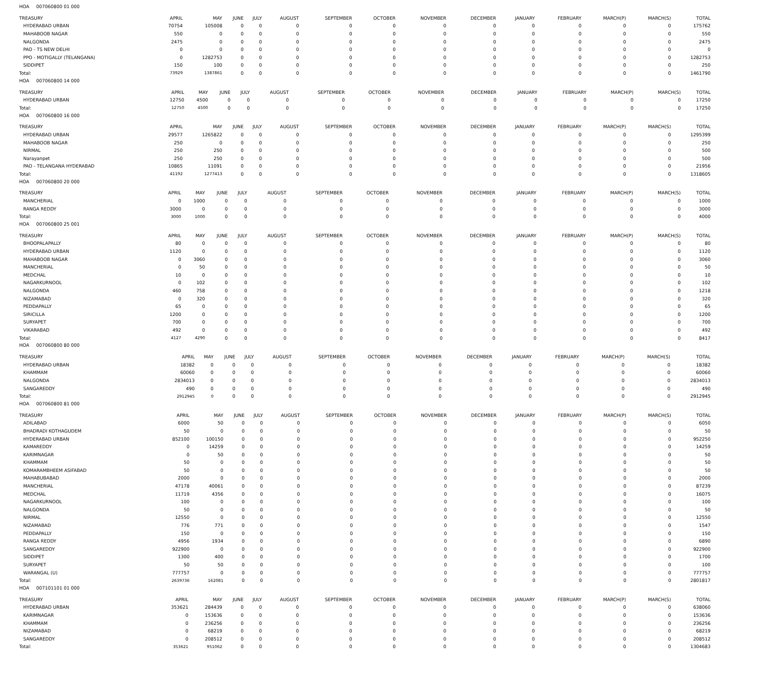HOA 007060800 01 000
| TREASURY | APRIL | MAY | JUNE | JULY | AUGUST | SEPTEMBER | OCTOBER | NOVEMBER | DECEMBER | JANUARY | FEBRUARY | MARCH(P) | MARCH(S) | TOTAL |
| --- | --- | --- | --- | --- | --- | --- | --- | --- | --- | --- | --- | --- | --- | --- |
| HYDERABAD URBAN | 70754 | 105008 | 0 | 0 | 0 | 0 | 0 | 0 | 0 | 0 | 0 | 0 | 0 | 175762 |
| MAHABOOB NAGAR | 550 | 0 | 0 | 0 | 0 | 0 | 0 | 0 | 0 | 0 | 0 | 0 | 0 | 550 |
| NALGONDA | 2475 | 0 | 0 | 0 | 0 | 0 | 0 | 0 | 0 | 0 | 0 | 0 | 0 | 2475 |
| PAO - TS NEW DELHI | 0 | 0 | 0 | 0 | 0 | 0 | 0 | 0 | 0 | 0 | 0 | 0 | 0 | 0 |
| PPO - MOTIGALLY (TELANGANA) | 0 | 1282753 | 0 | 0 | 0 | 0 | 0 | 0 | 0 | 0 | 0 | 0 | 0 | 1282753 |
| SIDDIPET | 150 | 100 | 0 | 0 | 0 | 0 | 0 | 0 | 0 | 0 | 0 | 0 | 0 | 250 |
| Total: | 73929 | 1387861 | 0 | 0 | 0 | 0 | 0 | 0 | 0 | 0 | 0 | 0 | 0 | 1461790 |
HOA 007060800 14 000
| TREASURY | APRIL | MAY | JUNE | JULY | AUGUST | SEPTEMBER | OCTOBER | NOVEMBER | DECEMBER | JANUARY | FEBRUARY | MARCH(P) | MARCH(S) | TOTAL |
| --- | --- | --- | --- | --- | --- | --- | --- | --- | --- | --- | --- | --- | --- | --- |
| HYDERABAD URBAN | 12750 | 4500 | 0 | 0 | 0 | 0 | 0 | 0 | 0 | 0 | 0 | 0 | 0 | 17250 |
| Total: | 12750 | 4500 | 0 | 0 | 0 | 0 | 0 | 0 | 0 | 0 | 0 | 0 | 0 | 17250 |
HOA 007060800 16 000
| TREASURY | APRIL | MAY | JUNE | JULY | AUGUST | SEPTEMBER | OCTOBER | NOVEMBER | DECEMBER | JANUARY | FEBRUARY | MARCH(P) | MARCH(S) | TOTAL |
| --- | --- | --- | --- | --- | --- | --- | --- | --- | --- | --- | --- | --- | --- | --- |
| HYDERABAD URBAN | 29577 | 1265822 | 0 | 0 | 0 | 0 | 0 | 0 | 0 | 0 | 0 | 0 | 0 | 1295399 |
| MAHABOOB NAGAR | 250 | 0 | 0 | 0 | 0 | 0 | 0 | 0 | 0 | 0 | 0 | 0 | 0 | 250 |
| NIRMAL | 250 | 250 | 0 | 0 | 0 | 0 | 0 | 0 | 0 | 0 | 0 | 0 | 0 | 500 |
| Narayanpet | 250 | 250 | 0 | 0 | 0 | 0 | 0 | 0 | 0 | 0 | 0 | 0 | 0 | 500 |
| PAO - TELANGANA HYDERABAD | 10865 | 11091 | 0 | 0 | 0 | 0 | 0 | 0 | 0 | 0 | 0 | 0 | 0 | 21956 |
| Total: | 41192 | 1277413 | 0 | 0 | 0 | 0 | 0 | 0 | 0 | 0 | 0 | 0 | 0 | 1318605 |
HOA 007060800 20 000
| TREASURY | APRIL | MAY | JUNE | JULY | AUGUST | SEPTEMBER | OCTOBER | NOVEMBER | DECEMBER | JANUARY | FEBRUARY | MARCH(P) | MARCH(S) | TOTAL |
| --- | --- | --- | --- | --- | --- | --- | --- | --- | --- | --- | --- | --- | --- | --- |
| MANCHERIAL | 0 | 1000 | 0 | 0 | 0 | 0 | 0 | 0 | 0 | 0 | 0 | 0 | 0 | 1000 |
| RANGA REDDY | 3000 | 0 | 0 | 0 | 0 | 0 | 0 | 0 | 0 | 0 | 0 | 0 | 0 | 3000 |
| Total: | 3000 | 1000 | 0 | 0 | 0 | 0 | 0 | 0 | 0 | 0 | 0 | 0 | 0 | 4000 |
HOA 007060800 25 001
| TREASURY | APRIL | MAY | JUNE | JULY | AUGUST | SEPTEMBER | OCTOBER | NOVEMBER | DECEMBER | JANUARY | FEBRUARY | MARCH(P) | MARCH(S) | TOTAL |
| --- | --- | --- | --- | --- | --- | --- | --- | --- | --- | --- | --- | --- | --- | --- |
| BHOOPALAPALLY | 80 | 0 | 0 | 0 | 0 | 0 | 0 | 0 | 0 | 0 | 0 | 0 | 0 | 80 |
| HYDERABAD URBAN | 1120 | 0 | 0 | 0 | 0 | 0 | 0 | 0 | 0 | 0 | 0 | 0 | 0 | 1120 |
| MAHABOOB NAGAR | 0 | 3060 | 0 | 0 | 0 | 0 | 0 | 0 | 0 | 0 | 0 | 0 | 0 | 3060 |
| MANCHERIAL | 0 | 50 | 0 | 0 | 0 | 0 | 0 | 0 | 0 | 0 | 0 | 0 | 0 | 50 |
| MEDCHAL | 10 | 0 | 0 | 0 | 0 | 0 | 0 | 0 | 0 | 0 | 0 | 0 | 0 | 10 |
| NAGARKURNOOL | 0 | 102 | 0 | 0 | 0 | 0 | 0 | 0 | 0 | 0 | 0 | 0 | 0 | 102 |
| NALGONDA | 460 | 758 | 0 | 0 | 0 | 0 | 0 | 0 | 0 | 0 | 0 | 0 | 0 | 1218 |
| NIZAMABAD | 0 | 320 | 0 | 0 | 0 | 0 | 0 | 0 | 0 | 0 | 0 | 0 | 0 | 320 |
| PEDDAPALLY | 65 | 0 | 0 | 0 | 0 | 0 | 0 | 0 | 0 | 0 | 0 | 0 | 0 | 65 |
| SIRICILLA | 1200 | 0 | 0 | 0 | 0 | 0 | 0 | 0 | 0 | 0 | 0 | 0 | 0 | 1200 |
| SURYAPET | 700 | 0 | 0 | 0 | 0 | 0 | 0 | 0 | 0 | 0 | 0 | 0 | 0 | 700 |
| VIKARABAD | 492 | 0 | 0 | 0 | 0 | 0 | 0 | 0 | 0 | 0 | 0 | 0 | 0 | 492 |
| Total: | 4127 | 4290 | 0 | 0 | 0 | 0 | 0 | 0 | 0 | 0 | 0 | 0 | 0 | 8417 |
HOA 007060800 80 000
| TREASURY | APRIL | MAY | JUNE | JULY | AUGUST | SEPTEMBER | OCTOBER | NOVEMBER | DECEMBER | JANUARY | FEBRUARY | MARCH(P) | MARCH(S) | TOTAL |
| --- | --- | --- | --- | --- | --- | --- | --- | --- | --- | --- | --- | --- | --- | --- |
| HYDERABAD URBAN | 18382 | 0 | 0 | 0 | 0 | 0 | 0 | 0 | 0 | 0 | 0 | 0 | 0 | 18382 |
| KHAMMAM | 60060 | 0 | 0 | 0 | 0 | 0 | 0 | 0 | 0 | 0 | 0 | 0 | 0 | 60060 |
| NALGONDA | 2834013 | 0 | 0 | 0 | 0 | 0 | 0 | 0 | 0 | 0 | 0 | 0 | 0 | 2834013 |
| SANGAREDDY | 490 | 0 | 0 | 0 | 0 | 0 | 0 | 0 | 0 | 0 | 0 | 0 | 0 | 490 |
| Total: | 2912945 | 0 | 0 | 0 | 0 | 0 | 0 | 0 | 0 | 0 | 0 | 0 | 0 | 2912945 |
HOA 007060800 81 000
| TREASURY | APRIL | MAY | JUNE | JULY | AUGUST | SEPTEMBER | OCTOBER | NOVEMBER | DECEMBER | JANUARY | FEBRUARY | MARCH(P) | MARCH(S) | TOTAL |
| --- | --- | --- | --- | --- | --- | --- | --- | --- | --- | --- | --- | --- | --- | --- |
| ADILABAD | 6000 | 50 | 0 | 0 | 0 | 0 | 0 | 0 | 0 | 0 | 0 | 0 | 0 | 6050 |
| BHADRADI KOTHAGUDEM | 50 | 0 | 0 | 0 | 0 | 0 | 0 | 0 | 0 | 0 | 0 | 0 | 0 | 50 |
| HYDERABAD URBAN | 852100 | 100150 | 0 | 0 | 0 | 0 | 0 | 0 | 0 | 0 | 0 | 0 | 0 | 952250 |
| KAMAREDDY | 0 | 14259 | 0 | 0 | 0 | 0 | 0 | 0 | 0 | 0 | 0 | 0 | 0 | 14259 |
| KARIMNAGAR | 0 | 50 | 0 | 0 | 0 | 0 | 0 | 0 | 0 | 0 | 0 | 0 | 0 | 50 |
| KHAMMAM | 50 | 0 | 0 | 0 | 0 | 0 | 0 | 0 | 0 | 0 | 0 | 0 | 0 | 50 |
| KOMARAMBHEEM ASIFABAD | 50 | 0 | 0 | 0 | 0 | 0 | 0 | 0 | 0 | 0 | 0 | 0 | 0 | 50 |
| MAHABUBABAD | 2000 | 0 | 0 | 0 | 0 | 0 | 0 | 0 | 0 | 0 | 0 | 0 | 0 | 2000 |
| MANCHERIAL | 47178 | 40061 | 0 | 0 | 0 | 0 | 0 | 0 | 0 | 0 | 0 | 0 | 0 | 87239 |
| MEDCHAL | 11719 | 4356 | 0 | 0 | 0 | 0 | 0 | 0 | 0 | 0 | 0 | 0 | 0 | 16075 |
| NAGARKURNOOL | 100 | 0 | 0 | 0 | 0 | 0 | 0 | 0 | 0 | 0 | 0 | 0 | 0 | 100 |
| NALGONDA | 50 | 0 | 0 | 0 | 0 | 0 | 0 | 0 | 0 | 0 | 0 | 0 | 0 | 50 |
| NIRMAL | 12550 | 0 | 0 | 0 | 0 | 0 | 0 | 0 | 0 | 0 | 0 | 0 | 0 | 12550 |
| NIZAMABAD | 776 | 771 | 0 | 0 | 0 | 0 | 0 | 0 | 0 | 0 | 0 | 0 | 0 | 1547 |
| PEDDAPALLY | 150 | 0 | 0 | 0 | 0 | 0 | 0 | 0 | 0 | 0 | 0 | 0 | 0 | 150 |
| RANGA REDDY | 4956 | 1934 | 0 | 0 | 0 | 0 | 0 | 0 | 0 | 0 | 0 | 0 | 0 | 6890 |
| SANGAREDDY | 922900 | 0 | 0 | 0 | 0 | 0 | 0 | 0 | 0 | 0 | 0 | 0 | 0 | 922900 |
| SIDDIPET | 1300 | 400 | 0 | 0 | 0 | 0 | 0 | 0 | 0 | 0 | 0 | 0 | 0 | 1700 |
| SURYAPET | 50 | 50 | 0 | 0 | 0 | 0 | 0 | 0 | 0 | 0 | 0 | 0 | 0 | 100 |
| WARANGAL (U) | 777757 | 0 | 0 | 0 | 0 | 0 | 0 | 0 | 0 | 0 | 0 | 0 | 0 | 777757 |
| Total: | 2639736 | 162081 | 0 | 0 | 0 | 0 | 0 | 0 | 0 | 0 | 0 | 0 | 0 | 2801817 |
HOA 007101101 01 000
| TREASURY | APRIL | MAY | JUNE | JULY | AUGUST | SEPTEMBER | OCTOBER | NOVEMBER | DECEMBER | JANUARY | FEBRUARY | MARCH(P) | MARCH(S) | TOTAL |
| --- | --- | --- | --- | --- | --- | --- | --- | --- | --- | --- | --- | --- | --- | --- |
| HYDERABAD URBAN | 353621 | 284439 | 0 | 0 | 0 | 0 | 0 | 0 | 0 | 0 | 0 | 0 | 0 | 638060 |
| KARIMNAGAR | 0 | 153636 | 0 | 0 | 0 | 0 | 0 | 0 | 0 | 0 | 0 | 0 | 0 | 153636 |
| KHAMMAM | 0 | 236256 | 0 | 0 | 0 | 0 | 0 | 0 | 0 | 0 | 0 | 0 | 0 | 236256 |
| NIZAMABAD | 0 | 68219 | 0 | 0 | 0 | 0 | 0 | 0 | 0 | 0 | 0 | 0 | 0 | 68219 |
| SANGAREDDY | 0 | 208512 | 0 | 0 | 0 | 0 | 0 | 0 | 0 | 0 | 0 | 0 | 0 | 208512 |
| Total: | 353621 | 951062 | 0 | 0 | 0 | 0 | 0 | 0 | 0 | 0 | 0 | 0 | 0 | 1304683 |